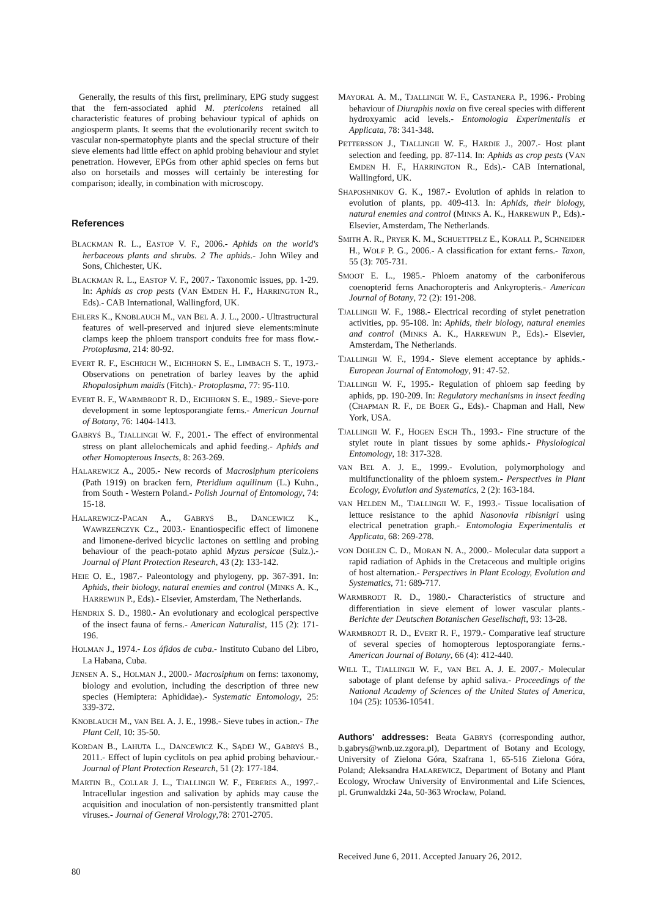Generally, the results of this first, preliminary, EPG study suggest that the fern-associated aphid M. ptericolens retained all characteristic features of probing behaviour typical of aphids on angiosperm plants. It seems that the evolutionarily recent switch to vascular non-spermatophyte plants and the special structure of their sieve elements had little effect on aphid probing behaviour and stylet penetration. However, EPGs from other aphid species on ferns but also on horsetails and mosses will certainly be interesting for comparison; ideally, in combination with microscopy.
References
BLACKMAN R. L., EASTOP V. F., 2006.- Aphids on the world's herbaceous plants and shrubs. 2 The aphids.- John Wiley and Sons, Chichester, UK.
BLACKMAN R. L., EASTOP V. F., 2007.- Taxonomic issues, pp. 1-29. In: Aphids as crop pests (VAN EMDEN H. F., HARRINGTON R., Eds).- CAB International, Wallingford, UK.
EHLERS K., KNOBLAUCH M., VAN BEL A. J. L., 2000.- Ultrastructural features of well-preserved and injured sieve elements:minute clamps keep the phloem transport conduits free for mass flow.- Protoplasma, 214: 80-92.
EVERT R. F., ESCHRICH W., EICHHORN S. E., LIMBACH S. T., 1973.- Observations on penetration of barley leaves by the aphid Rhopalosiphum maidis (Fitch).- Protoplasma, 77: 95-110.
EVERT R. F., WARMBRODT R. D., EICHHORN S. E., 1989.- Sieve-pore development in some leptosporangiate ferns.- American Journal of Botany, 76: 1404-1413.
GABRYŚ B., TJALLINGII W. F., 2001.- The effect of environmental stress on plant allelochemicals and aphid feeding.- Aphids and other Homopterous Insects, 8: 263-269.
HALAREWICZ A., 2005.- New records of Macrosiphum ptericolens (Path 1919) on bracken fern, Pteridium aquilinum (L.) Kuhn., from South - Western Poland.- Polish Journal of Entomology, 74: 15-18.
HALAREWICZ-PACAN A., GABRYŚ B., DANCEWICZ K., WAWRZEŃCZYK CZ., 2003.- Enantiospecific effect of limonene and limonene-derived bicyclic lactones on settling and probing behaviour of the peach-potato aphid Myzus persicae (Sulz.).- Journal of Plant Protection Research, 43 (2): 133-142.
HEIE O. E., 1987.- Paleontology and phylogeny, pp. 367-391. In: Aphids, their biology, natural enemies and control (MINKS A. K., HARREWIJN P., Eds).- Elsevier, Amsterdam, The Netherlands.
HENDRIX S. D., 1980.- An evolutionary and ecological perspective of the insect fauna of ferns.- American Naturalist, 115 (2): 171-196.
HOLMAN J., 1974.- Los áfidos de cuba.- Instituto Cubano del Libro, La Habana, Cuba.
JENSEN A. S., HOLMAN J., 2000.- Macrosiphum on ferns: taxonomy, biology and evolution, including the description of three new species (Hemiptera: Aphididae).- Systematic Entomology, 25: 339-372.
KNOBLAUCH M., VAN BEL A. J. E., 1998.- Sieve tubes in action.- The Plant Cell, 10: 35-50.
KORDAN B., LAHUTA L., DANCEWICZ K., SĄDEJ W., GABRYŚ B., 2011.- Effect of lupin cyclitols on pea aphid probing behaviour.- Journal of Plant Protection Research, 51 (2): 177-184.
MARTIN B., COLLAR J. L., TJALLINGII W. F., FERERES A., 1997.- Intracellular ingestion and salivation by aphids may cause the acquisition and inoculation of non-persistently transmitted plant viruses.- Journal of General Virology,78: 2701-2705.
MAYORAL A. M., TJALLINGII W. F., CASTANERA P., 1996.- Probing behaviour of Diuraphis noxia on five cereal species with different hydroxyamic acid levels.- Entomologia Experimentalis et Applicata, 78: 341-348.
PETTERSSON J., TJALLINGII W. F., HARDIE J., 2007.- Host plant selection and feeding, pp. 87-114. In: Aphids as crop pests (VAN EMDEN H. F., HARRINGTON R., Eds).- CAB International, Wallingford, UK.
SHAPOSHNIKOV G. K., 1987.- Evolution of aphids in relation to evolution of plants, pp. 409-413. In: Aphids, their biology, natural enemies and control (MINKS A. K., HARREWIJN P., Eds).- Elsevier, Amsterdam, The Netherlands.
SMITH A. R., PRYER K. M., SCHUETTPELZ E., KORALL P., SCHNEIDER H., WOLF P. G., 2006.- A classification for extant ferns.- Taxon, 55 (3): 705-731.
SMOOT E. L., 1985.- Phloem anatomy of the carboniferous coenopterid ferns Anachoropteris and Ankyropteris.- American Journal of Botany, 72 (2): 191-208.
TJALLINGII W. F., 1988.- Electrical recording of stylet penetration activities, pp. 95-108. In: Aphids, their biology, natural enemies and control (MINKS A. K., HARREWIJN P., Eds).- Elsevier, Amsterdam, The Netherlands.
TJALLINGII W. F., 1994.- Sieve element acceptance by aphids.- European Journal of Entomology, 91: 47-52.
TJALLINGII W. F., 1995.- Regulation of phloem sap feeding by aphids, pp. 190-209. In: Regulatory mechanisms in insect feeding (CHAPMAN R. F., DE BOER G., Eds).- Chapman and Hall, New York, USA.
TJALLINGII W. F., HOGEN ESCH Th., 1993.- Fine structure of the stylet route in plant tissues by some aphids.- Physiological Entomology, 18: 317-328.
VAN BEL A. J. E., 1999.- Evolution, polymorphology and multifunctionality of the phloem system.- Perspectives in Plant Ecology, Evolution and Systematics, 2 (2): 163-184.
VAN HELDEN M., TJALLINGII W. F., 1993.- Tissue localisation of lettuce resistance to the aphid Nasonovia ribisnigri using electrical penetration graph.- Entomologia Experimentalis et Applicata, 68: 269-278.
VON DOHLEN C. D., MORAN N. A., 2000.- Molecular data support a rapid radiation of Aphids in the Cretaceous and multiple origins of host alternation.- Perspectives in Plant Ecology, Evolution and Systematics, 71: 689-717.
WARMBRODT R. D., 1980.- Characteristics of structure and differentiation in sieve element of lower vascular plants.- Berichte der Deutschen Botanischen Gesellschaft, 93: 13-28.
WARMBRODT R. D., EVERT R. F., 1979.- Comparative leaf structure of several species of homopterous leptosporangiate ferns.- American Journal of Botany, 66 (4): 412-440.
WILL T., TJALLINGII W. F., VAN BEL A. J. E. 2007.- Molecular sabotage of plant defense by aphid saliva.- Proceedings of the National Academy of Sciences of the United States of America, 104 (25): 10536-10541.
Authors' addresses: Beata GABRYŚ (corresponding author, b.gabrys@wnb.uz.zgora.pl), Department of Botany and Ecology, University of Zielona Góra, Szafrana 1, 65-516 Zielona Góra, Poland; Aleksandra HALAREWICZ, Department of Botany and Plant Ecology, Wrocław University of Environmental and Life Sciences, pl. Grunwaldzki 24a, 50-363 Wrocław, Poland.
Received June 6, 2011. Accepted January 26, 2012.
80